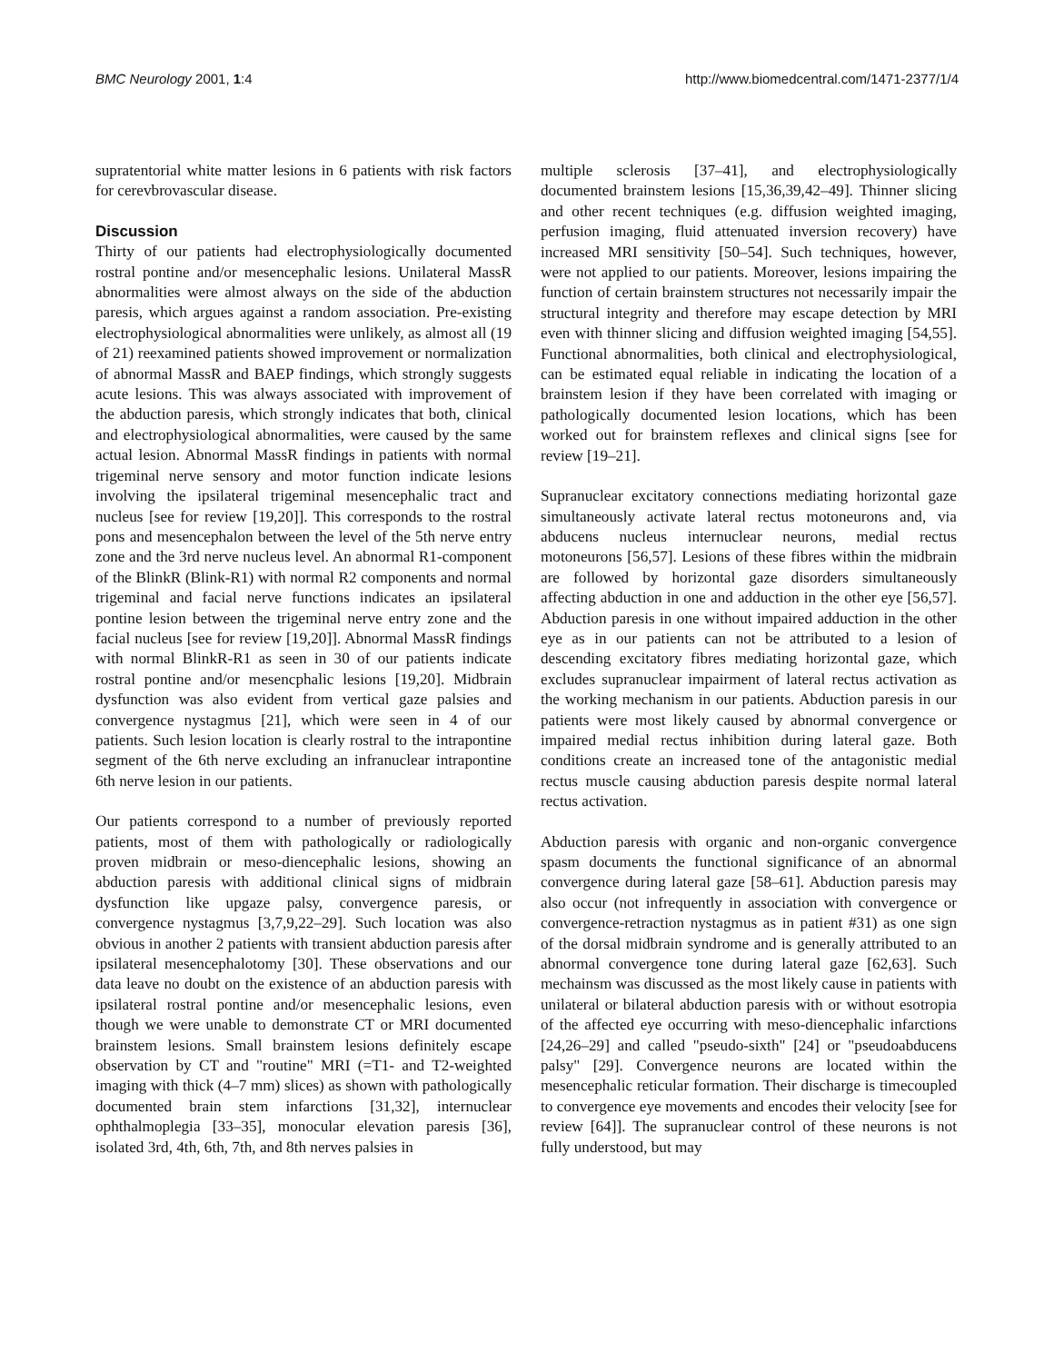BMC Neurology 2001, 1:4 http://www.biomedcentral.com/1471-2377/1/4
supratentorial white matter lesions in 6 patients with risk factors for cerevbrovascular disease.
Discussion
Thirty of our patients had electrophysiologically documented rostral pontine and/or mesencephalic lesions. Unilateral MassR abnormalities were almost always on the side of the abduction paresis, which argues against a random association. Pre-existing electrophysiological abnormalities were unlikely, as almost all (19 of 21) reexamined patients showed improvement or normalization of abnormal MassR and BAEP findings, which strongly suggests acute lesions. This was always associated with improvement of the abduction paresis, which strongly indicates that both, clinical and electrophysiological abnormalities, were caused by the same actual lesion. Abnormal MassR findings in patients with normal trigeminal nerve sensory and motor function indicate lesions involving the ipsilateral trigeminal mesencephalic tract and nucleus [see for review [19,20]]. This corresponds to the rostral pons and mesencephalon between the level of the 5th nerve entry zone and the 3rd nerve nucleus level. An abnormal R1-component of the BlinkR (Blink-R1) with normal R2 components and normal trigeminal and facial nerve functions indicates an ipsilateral pontine lesion between the trigeminal nerve entry zone and the facial nucleus [see for review [19,20]]. Abnormal MassR findings with normal BlinkR-R1 as seen in 30 of our patients indicate rostral pontine and/or mesencphalic lesions [19,20]. Midbrain dysfunction was also evident from vertical gaze palsies and convergence nystagmus [21], which were seen in 4 of our patients. Such lesion location is clearly rostral to the intrapontine segment of the 6th nerve excluding an infranuclear intrapontine 6th nerve lesion in our patients.
Our patients correspond to a number of previously reported patients, most of them with pathologically or radiologically proven midbrain or meso-diencephalic lesions, showing an abduction paresis with additional clinical signs of midbrain dysfunction like upgaze palsy, convergence paresis, or convergence nystagmus [3,7,9,22–29]. Such location was also obvious in another 2 patients with transient abduction paresis after ipsilateral mesencephalotomy [30]. These observations and our data leave no doubt on the existence of an abduction paresis with ipsilateral rostral pontine and/or mesencephalic lesions, even though we were unable to demonstrate CT or MRI documented brainstem lesions. Small brainstem lesions definitely escape observation by CT and "routine" MRI (=T1- and T2-weighted imaging with thick (4–7 mm) slices) as shown with pathologically documented brain stem infarctions [31,32], internuclear ophthalmoplegia [33–35], monocular elevation paresis [36], isolated 3rd, 4th, 6th, 7th, and 8th nerves palsies in
multiple sclerosis [37–41], and electrophysiologically documented brainstem lesions [15,36,39,42–49]. Thinner slicing and other recent techniques (e.g. diffusion weighted imaging, perfusion imaging, fluid attenuated inversion recovery) have increased MRI sensitivity [50–54]. Such techniques, however, were not applied to our patients. Moreover, lesions impairing the function of certain brainstem structures not necessarily impair the structural integrity and therefore may escape detection by MRI even with thinner slicing and diffusion weighted imaging [54,55]. Functional abnormalities, both clinical and electrophysiological, can be estimated equal reliable in indicating the location of a brainstem lesion if they have been correlated with imaging or pathologically documented lesion locations, which has been worked out for brainstem reflexes and clinical signs [see for review [19–21].
Supranuclear excitatory connections mediating horizontal gaze simultaneously activate lateral rectus motoneurons and, via abducens nucleus internuclear neurons, medial rectus motoneurons [56,57]. Lesions of these fibres within the midbrain are followed by horizontal gaze disorders simultaneously affecting abduction in one and adduction in the other eye [56,57]. Abduction paresis in one without impaired adduction in the other eye as in our patients can not be attributed to a lesion of descending excitatory fibres mediating horizontal gaze, which excludes supranuclear impairment of lateral rectus activation as the working mechanism in our patients. Abduction paresis in our patients were most likely caused by abnormal convergence or impaired medial rectus inhibition during lateral gaze. Both conditions create an increased tone of the antagonistic medial rectus muscle causing abduction paresis despite normal lateral rectus activation.
Abduction paresis with organic and non-organic convergence spasm documents the functional significance of an abnormal convergence during lateral gaze [58–61]. Abduction paresis may also occur (not infrequently in association with convergence or convergence-retraction nystagmus as in patient #31) as one sign of the dorsal midbrain syndrome and is generally attributed to an abnormal convergence tone during lateral gaze [62,63]. Such mechainsm was discussed as the most likely cause in patients with unilateral or bilateral abduction paresis with or without esotropia of the affected eye occurring with meso-diencephalic infarctions [24,26–29] and called "pseudo-sixth" [24] or "pseudoabducens palsy" [29]. Convergence neurons are located within the mesencephalic reticular formation. Their discharge is timecoupled to convergence eye movements and encodes their velocity [see for review [64]]. The supranuclear control of these neurons is not fully understood, but may